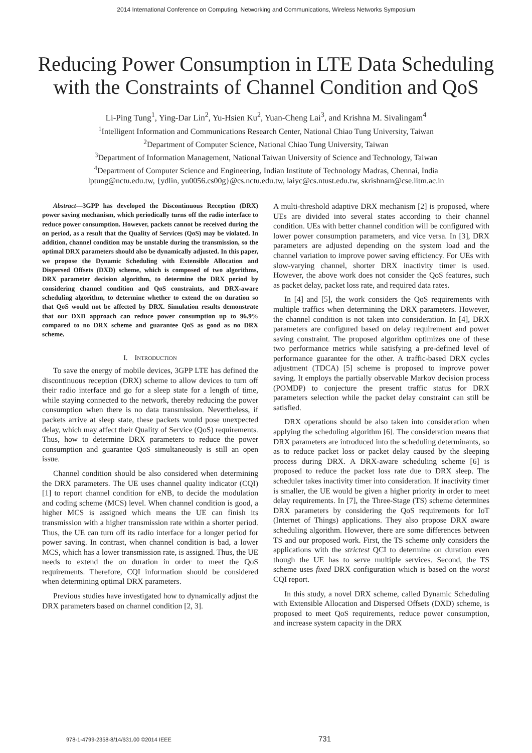2014 International Conference on Computing, Networking and Communications, Wireless Networks Symposium
Reducing Power Consumption in LTE Data Scheduling
with the Constraints of Channel Condition and QoS
Li-Ping Tung<sup>1</sup>, Ying-Dar Lin<sup>2</sup>, Yu-Hsien Ku<sup>2</sup>, Yuan-Cheng Lai<sup>3</sup>, and Krishna M. Sivalingam<sup>4</sup>
<sup>1</sup> Intelligent Information and Communications Research Center, National Chiao Tung University, Taiwan
<sup>2</sup> Department of Computer Science, National Chiao Tung University, Taiwan
<sup>3</sup> Department of Information Management, National Taiwan University of Science and Technology, Taiwan
<sup>4</sup> Department of Computer Science and Engineering, Indian Institute of Technology Madras, Chennai, India
lptung@nctu.edu.tw, {ydlin, yu0056.cs00g}@cs.nctu.edu.tw, laiyc@cs.ntust.edu.tw, skrishnam@cse.iitm.ac.in
Abstract—3GPP has developed the Discontinuous Reception (DRX) power saving mechanism, which periodically turns off the radio interface to reduce power consumption. However, packets cannot be received during the on period, as a result that the Quality of Services (QoS) may be violated. In addition, channel condition may be unstable during the transmission, so the optimal DRX parameters should also be dynamically adjusted. In this paper, we propose the Dynamic Scheduling with Extensible Allocation and Dispersed Offsets (DXD) scheme, which is composed of two algorithms, DRX parameter decision algorithm, to determine the DRX period by considering channel condition and QoS constraints, and DRX-aware scheduling algorithm, to determine whether to extend the on duration so that QoS would not be affected by DRX. Simulation results demonstrate that our DXD approach can reduce power consumption up to 96.9% compared to no DRX scheme and guarantee QoS as good as no DRX scheme.
I. INTRODUCTION
To save the energy of mobile devices, 3GPP LTE has defined the discontinuous reception (DRX) scheme to allow devices to turn off their radio interface and go for a sleep state for a length of time, while staying connected to the network, thereby reducing the power consumption when there is no data transmission. Nevertheless, if packets arrive at sleep state, these packets would pose unexpected delay, which may affect their Quality of Service (QoS) requirements. Thus, how to determine DRX parameters to reduce the power consumption and guarantee QoS simultaneously is still an open issue.
Channel condition should be also considered when determining the DRX parameters. The UE uses channel quality indicator (CQI) [1] to report channel condition for eNB, to decide the modulation and coding scheme (MCS) level. When channel condition is good, a higher MCS is assigned which means the UE can finish its transmission with a higher transmission rate within a shorter period. Thus, the UE can turn off its radio interface for a longer period for power saving. In contrast, when channel condition is bad, a lower MCS, which has a lower transmission rate, is assigned. Thus, the UE needs to extend the on duration in order to meet the QoS requirements. Therefore, CQI information should be considered when determining optimal DRX parameters.
Previous studies have investigated how to dynamically adjust the DRX parameters based on channel condition [2, 3].
A multi-threshold adaptive DRX mechanism [2] is proposed, where UEs are divided into several states according to their channel condition. UEs with better channel condition will be configured with lower power consumption parameters, and vice versa. In [3], DRX parameters are adjusted depending on the system load and the channel variation to improve power saving efficiency. For UEs with slow-varying channel, shorter DRX inactivity timer is used. However, the above work does not consider the QoS features, such as packet delay, packet loss rate, and required data rates.
In [4] and [5], the work considers the QoS requirements with multiple traffics when determining the DRX parameters. However, the channel condition is not taken into consideration. In [4], DRX parameters are configured based on delay requirement and power saving constraint. The proposed algorithm optimizes one of these two performance metrics while satisfying a pre-defined level of performance guarantee for the other. A traffic-based DRX cycles adjustment (TDCA) [5] scheme is proposed to improve power saving. It employs the partially observable Markov decision process (POMDP) to conjecture the present traffic status for DRX parameters selection while the packet delay constraint can still be satisfied.
DRX operations should be also taken into consideration when applying the scheduling algorithm [6]. The consideration means that DRX parameters are introduced into the scheduling determinants, so as to reduce packet loss or packet delay caused by the sleeping process during DRX. A DRX-aware scheduling scheme [6] is proposed to reduce the packet loss rate due to DRX sleep. The scheduler takes inactivity timer into consideration. If inactivity timer is smaller, the UE would be given a higher priority in order to meet delay requirements. In [7], the Three-Stage (TS) scheme determines DRX parameters by considering the QoS requirements for IoT (Internet of Things) applications. They also propose DRX aware scheduling algorithm. However, there are some differences between TS and our proposed work. First, the TS scheme only considers the applications with the strictest QCI to determine on duration even though the UE has to serve multiple services. Second, the TS scheme uses fixed DRX configuration which is based on the worst CQI report.
In this study, a novel DRX scheme, called Dynamic Scheduling with Extensible Allocation and Dispersed Offsets (DXD) scheme, is proposed to meet QoS requirements, reduce power consumption, and increase system capacity in the DRX
978-1-4799-2358-8/14/$31.00 ©2014 IEEE 731